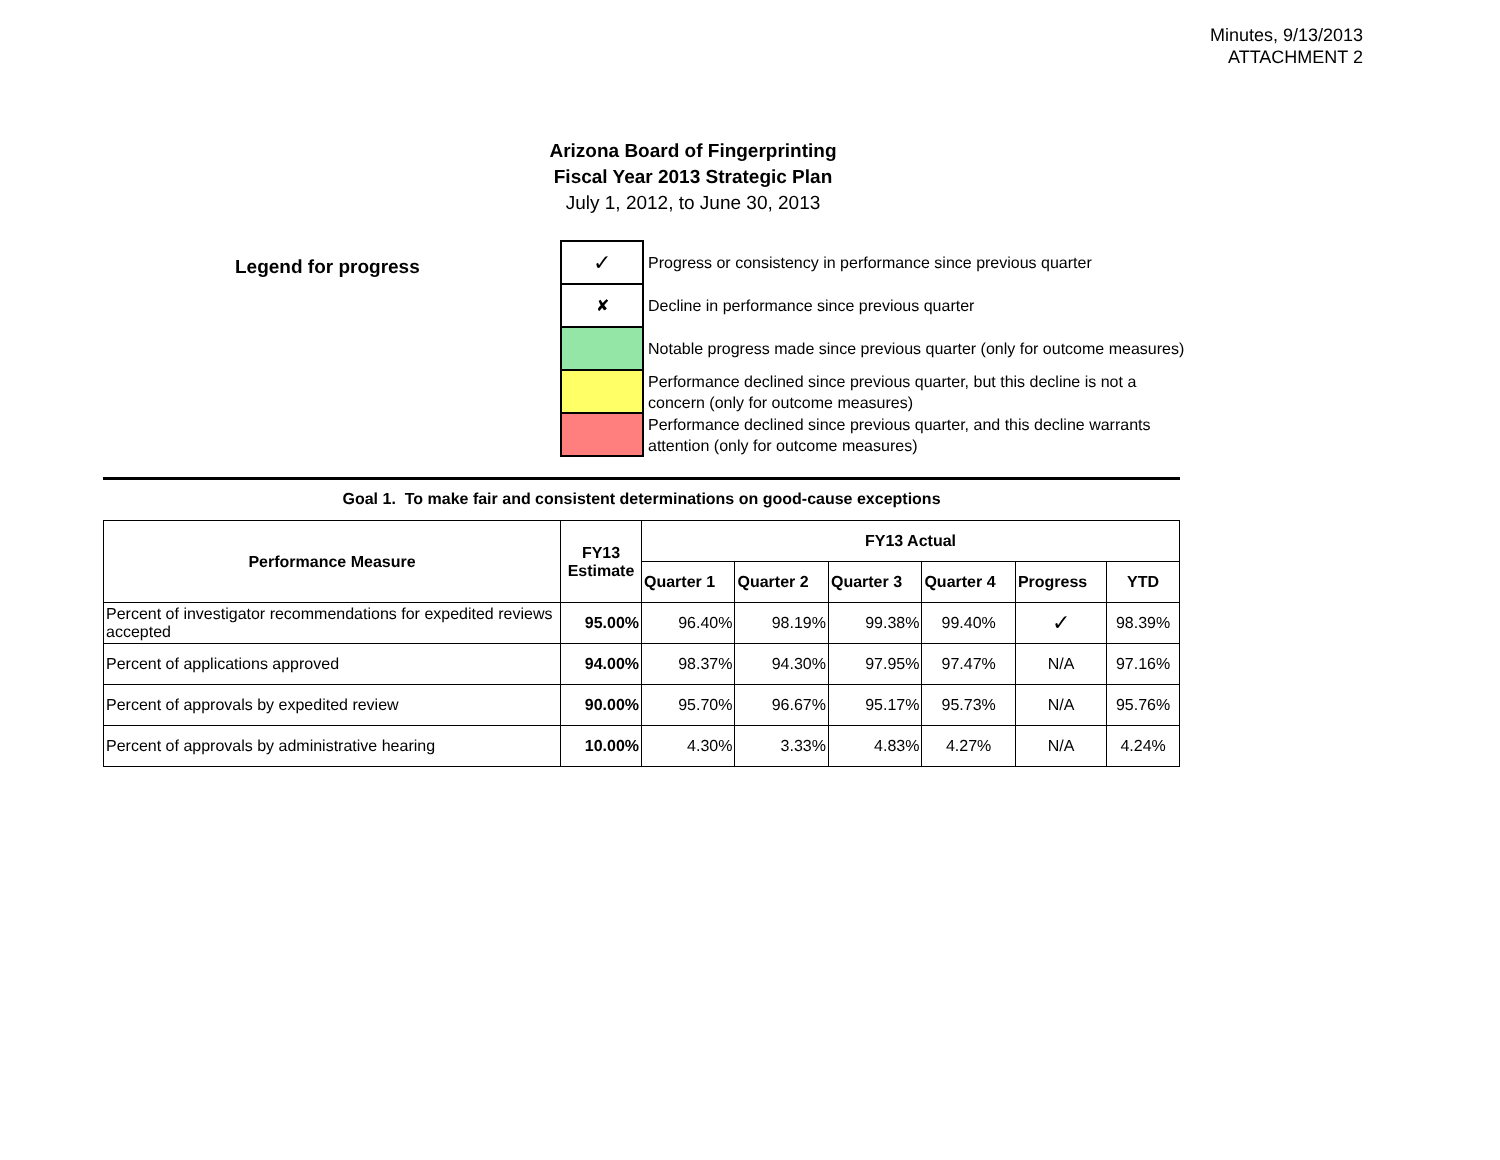Minutes, 9/13/2013
ATTACHMENT 2
Arizona Board of Fingerprinting
Fiscal Year 2013 Strategic Plan
July 1, 2012, to June 30, 2013
Legend for progress
| ✓ | Progress or consistency in performance since previous quarter |
| ✘ | Decline in performance since previous quarter |
| | Notable progress made since previous quarter (only for outcome measures) |
| | Performance declined since previous quarter, but this decline is not a concern (only for outcome measures) |
| | Performance declined since previous quarter, and this decline warrants attention (only for outcome measures) |
Goal 1. To make fair and consistent determinations on good-cause exceptions
| Performance Measure | FY13 Estimate | FY13 Actual | | | | | |
| --- | --- | --- | --- | --- | --- | --- | --- |
| | | Quarter 1 | Quarter 2 | Quarter 3 | Quarter 4 | Progress | YTD |
| Percent of investigator recommendations for expedited reviews accepted | 95.00% | 96.40% | 98.19% | 99.38% | 99.40% | ✓ | 98.39% |
| Percent of applications approved | 94.00% | 98.37% | 94.30% | 97.95% | 97.47% | N/A | 97.16% |
| Percent of approvals by expedited review | 90.00% | 95.70% | 96.67% | 95.17% | 95.73% | N/A | 95.76% |
| Percent of approvals by administrative hearing | 10.00% | 4.30% | 3.33% | 4.83% | 4.27% | N/A | 4.24% |